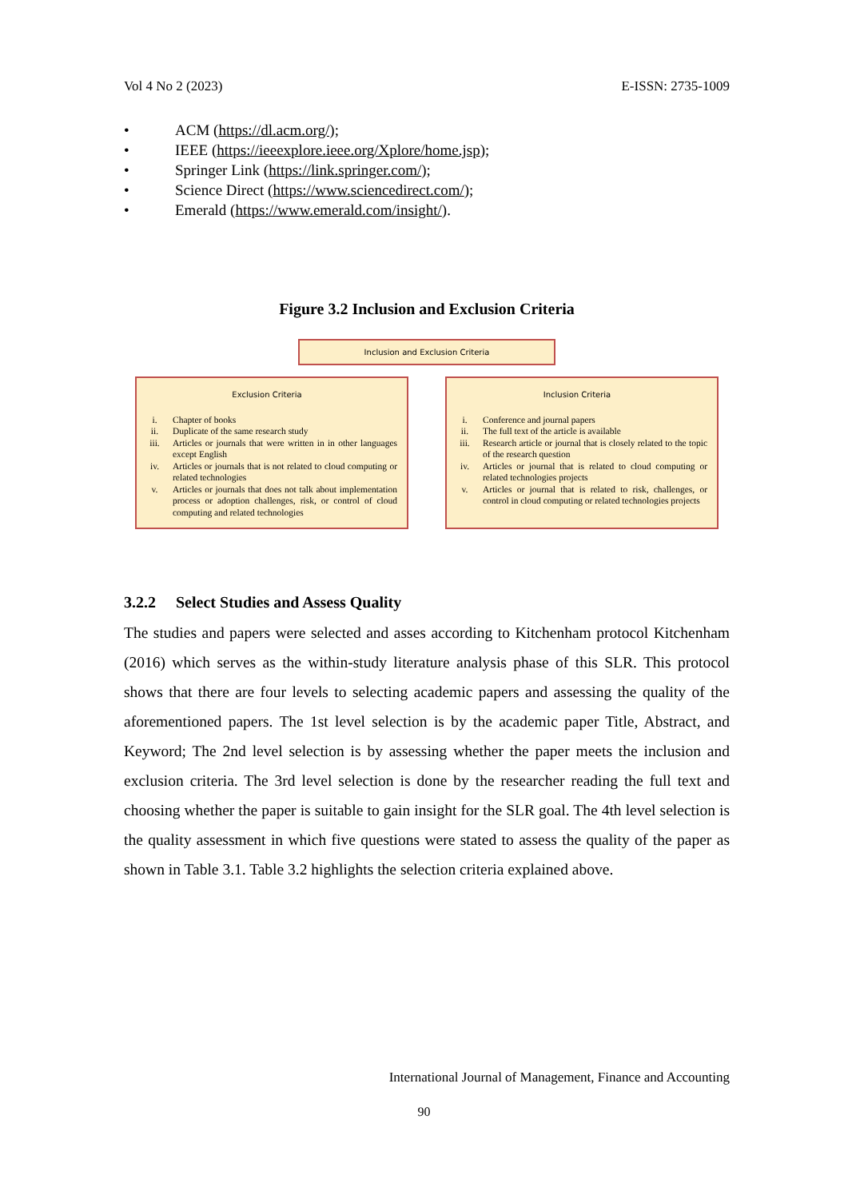Vol 4 No 2 (2023) E-ISSN: 2735-1009
• ACM (https://dl.acm.org/);
• IEEE (https://ieeexplore.ieee.org/Xplore/home.jsp);
• Springer Link (https://link.springer.com/);
• Science Direct (https://www.sciencedirect.com/);
• Emerald (https://www.emerald.com/insight/).
Figure 3.2 Inclusion and Exclusion Criteria
Inclusion and Exclusion Criteria
Exclusion Criteria
i. Chapter of books
ii. Duplicate of the same research study
iii. Articles or journals that were written in in other languages except English
iv. Articles or journals that is not related to cloud computing or related technologies
v. Articles or journals that does not talk about implementation process or adoption challenges, risk, or control of cloud computing and related technologies
Inclusion Criteria
i. Conference and journal papers
ii. The full text of the article is available
iii. Research article or journal that is closely related to the topic of the research question
iv. Articles or journal that is related to cloud computing or related technologies projects
v. Articles or journal that is related to risk, challenges, or control in cloud computing or related technologies projects
3.2.2 Select Studies and Assess Quality
The studies and papers were selected and asses according to Kitchenham protocol Kitchenham (2016) which serves as the within-study literature analysis phase of this SLR. This protocol shows that there are four levels to selecting academic papers and assessing the quality of the aforementioned papers. The 1st level selection is by the academic paper Title, Abstract, and Keyword; The 2nd level selection is by assessing whether the paper meets the inclusion and exclusion criteria. The 3rd level selection is done by the researcher reading the full text and choosing whether the paper is suitable to gain insight for the SLR goal. The 4th level selection is the quality assessment in which five questions were stated to assess the quality of the paper as shown in Table 3.1. Table 3.2 highlights the selection criteria explained above.
International Journal of Management, Finance and Accounting
90